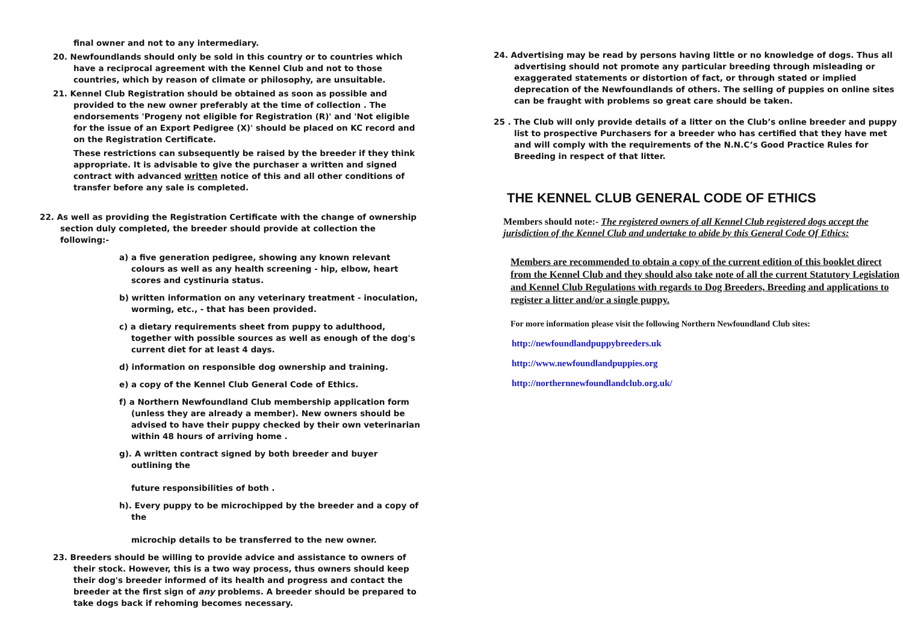final owner and not to any intermediary.
20. Newfoundlands should only be sold in this country or to countries which have a reciprocal agreement with the Kennel Club and not to those countries, which by reason of climate or philosophy, are unsuitable.
21. Kennel Club Registration should be obtained as soon as possible and provided to the new owner preferably at the time of collection . The endorsements 'Progeny not eligible for Registration (R)' and 'Not eligible for the issue of an Export Pedigree (X)' should be placed on KC record and on the Registration Certificate.
These restrictions can subsequently be raised by the breeder if they think appropriate. It is advisable to give the purchaser a written and signed contract with advanced written notice of this and all other conditions of transfer before any sale is completed.
22. As well as providing the Registration Certificate with the change of ownership section duly completed, the breeder should provide at collection the following:-
a) a five generation pedigree, showing any known relevant colours as well as any health screening - hip, elbow, heart scores and cystinuria status.
b) written information on any veterinary treatment - inoculation, worming, etc., - that has been provided.
c) a dietary requirements sheet from puppy to adulthood, together with possible sources as well as enough of the dog's current diet for at least 4 days.
d) information on responsible dog ownership and training.
e) a copy of the Kennel Club General Code of Ethics.
f) a Northern Newfoundland Club membership application form (unless they are already a member). New owners should be advised to have their puppy checked by their own veterinarian within 48 hours of arriving home .
g). A written contract signed by both breeder and buyer outlining the
future responsibilities of both .
h). Every puppy to be microchipped by the breeder and a copy of the
microchip details to be transferred to the new owner.
23. Breeders should be willing to provide advice and assistance to owners of their stock. However, this is a two way process, thus owners should keep their dog's breeder informed of its health and progress and contact the breeder at the first sign of any problems. A breeder should be prepared to take dogs back if rehoming becomes necessary.
24. Advertising may be read by persons having little or no knowledge of dogs. Thus all advertising should not promote any particular breeding through misleading or exaggerated statements or distortion of fact, or through stated or implied deprecation of the Newfoundlands of others. The selling of puppies on online sites can be fraught with problems so great care should be taken.
25 . The Club will only provide details of a litter on the Club’s online breeder and puppy list to prospective Purchasers for a breeder who has certified that they have met and will comply with the requirements of the N.N.C’s Good Practice Rules for Breeding in respect of that litter.
THE KENNEL CLUB GENERAL CODE OF ETHICS
Members should note:- The registered owners of all Kennel Club registered dogs accept the jurisdiction of the Kennel Club and undertake to abide by this General Code Of Ethics:
Members are recommended to obtain a copy of the current edition of this booklet direct from the Kennel Club and they should also take note of all the current Statutory Legislation and Kennel Club Regulations with regards to Dog Breeders, Breeding and applications to register a litter and/or a single puppy.
For more information please visit the following Northern Newfoundland Club sites:
http://newfoundlandpuppybreeders.uk
http://www.newfoundlandpuppies.org
http://northernnewfoundlandclub.org.uk/